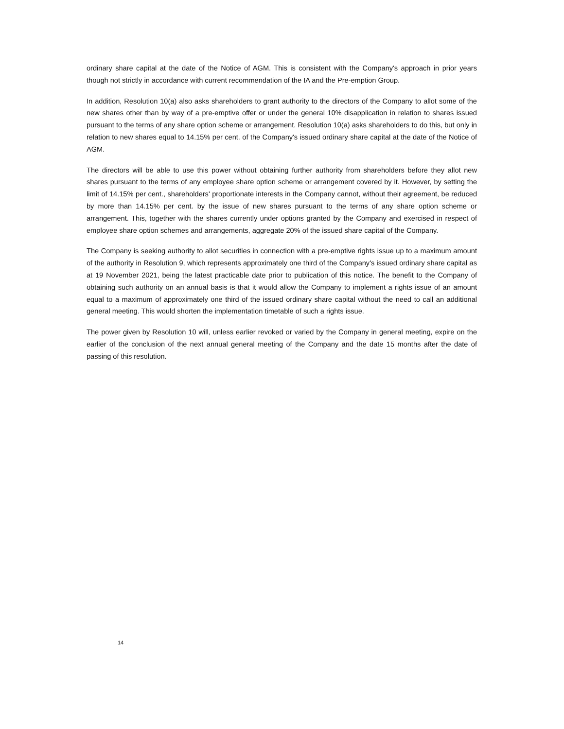ordinary share capital at the date of the Notice of AGM. This is consistent with the Company's approach in prior years though not strictly in accordance with current recommendation of the IA and the Pre-emption Group.
In addition, Resolution 10(a) also asks shareholders to grant authority to the directors of the Company to allot some of the new shares other than by way of a pre-emptive offer or under the general 10% disapplication in relation to shares issued pursuant to the terms of any share option scheme or arrangement. Resolution 10(a) asks shareholders to do this, but only in relation to new shares equal to 14.15% per cent. of the Company's issued ordinary share capital at the date of the Notice of AGM.
The directors will be able to use this power without obtaining further authority from shareholders before they allot new shares pursuant to the terms of any employee share option scheme or arrangement covered by it. However, by setting the limit of 14.15% per cent., shareholders' proportionate interests in the Company cannot, without their agreement, be reduced by more than 14.15% per cent. by the issue of new shares pursuant to the terms of any share option scheme or arrangement. This, together with the shares currently under options granted by the Company and exercised in respect of employee share option schemes and arrangements, aggregate 20% of the issued share capital of the Company.
The Company is seeking authority to allot securities in connection with a pre-emptive rights issue up to a maximum amount of the authority in Resolution 9, which represents approximately one third of the Company's issued ordinary share capital as at 19 November 2021, being the latest practicable date prior to publication of this notice. The benefit to the Company of obtaining such authority on an annual basis is that it would allow the Company to implement a rights issue of an amount equal to a maximum of approximately one third of the issued ordinary share capital without the need to call an additional general meeting. This would shorten the implementation timetable of such a rights issue.
The power given by Resolution 10 will, unless earlier revoked or varied by the Company in general meeting, expire on the earlier of the conclusion of the next annual general meeting of the Company and the date 15 months after the date of passing of this resolution.
14